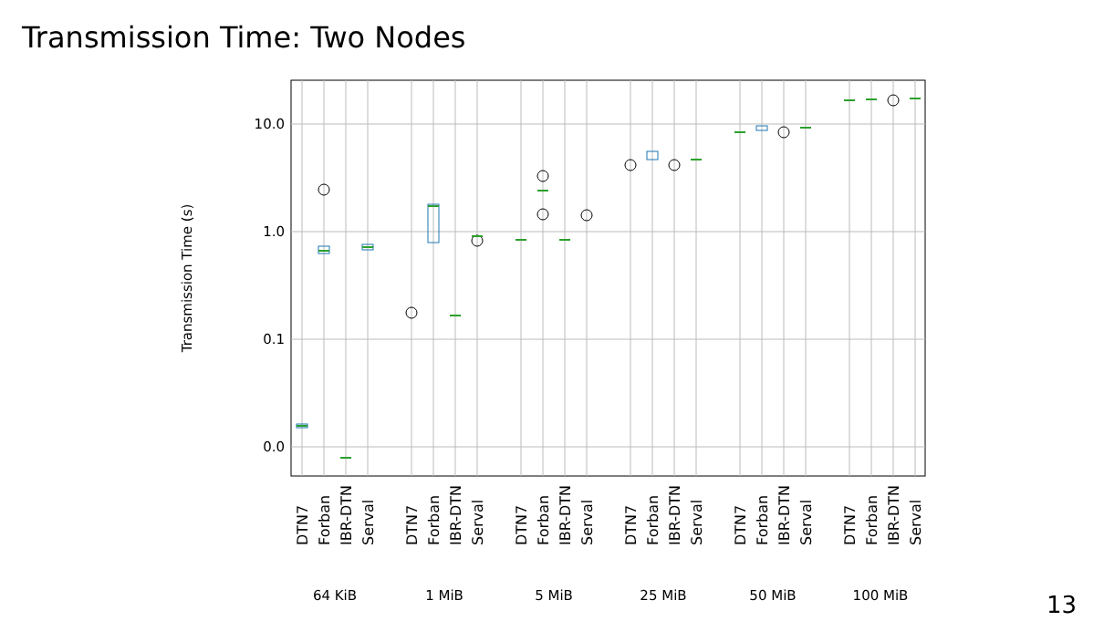Transmission Time: Two Nodes
10.0
1.0
0.1
0.0
Transmission Time (s)
DTN7
Forban
IBR-DTN
Serval
DTN7
Forban
IBR-DTN
Serval
DTN7
Forban
IBR-DTN
Serval
DTN7
Forban
IBR-DTN
Serval
DTN7
Forban
IBR-DTN
Serval
DTN7
Forban
IBR-DTN
Serval
64 KiB
1 MiB
5 MiB
25 MiB
50 MiB
100 MiB
13